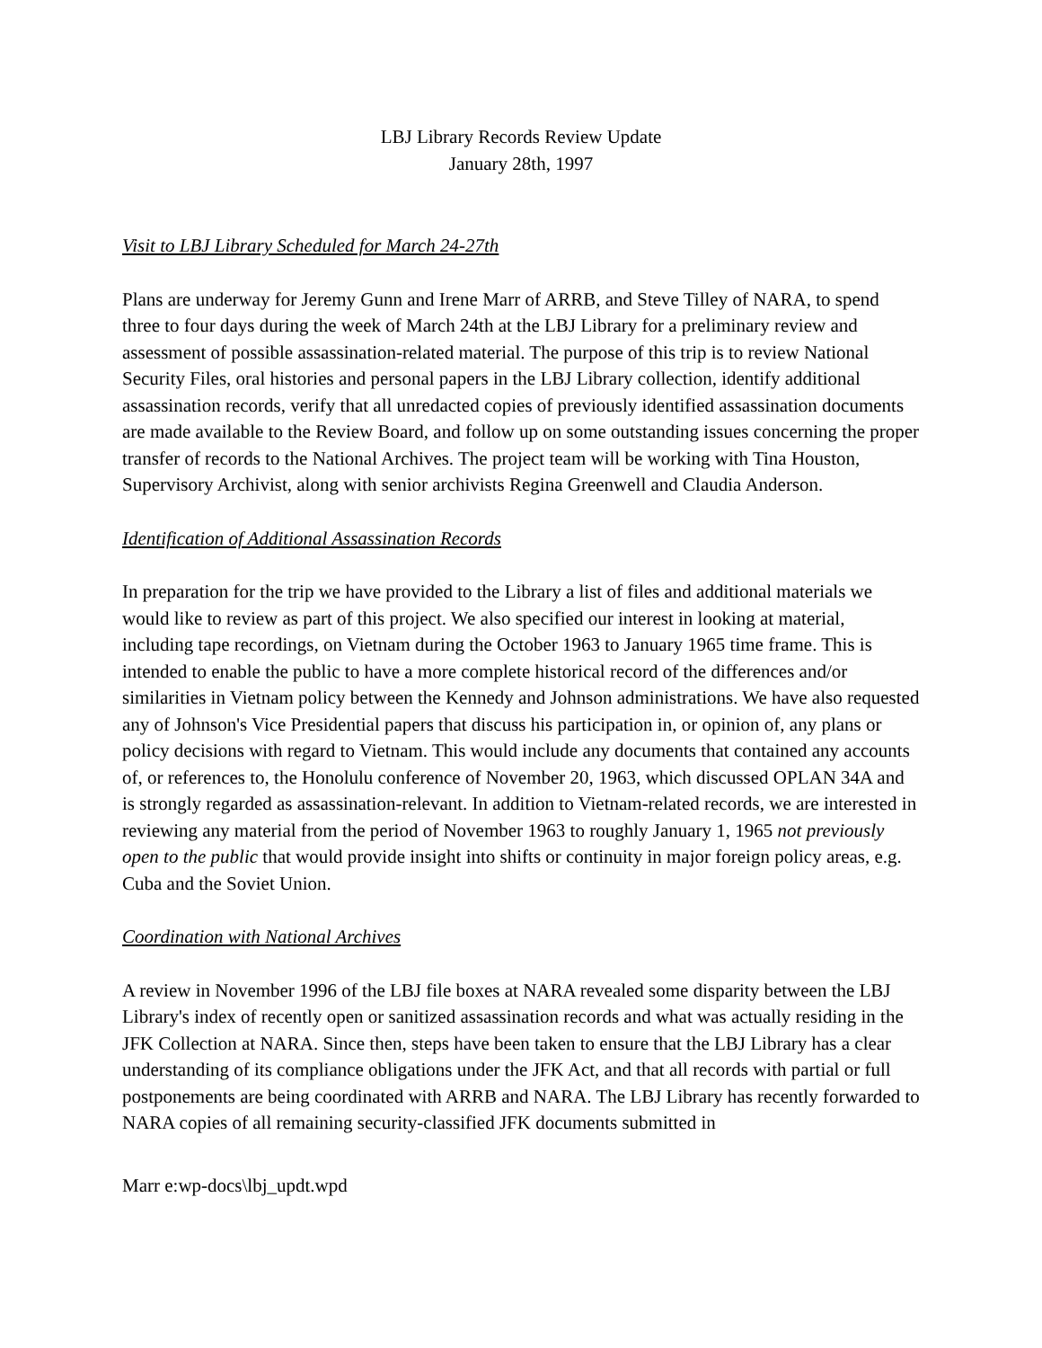LBJ Library Records Review Update
January 28th, 1997
Visit to LBJ Library Scheduled for March 24-27th
Plans are underway for Jeremy Gunn and Irene Marr of ARRB, and Steve Tilley of NARA, to spend three to four days during the week of March 24th at the LBJ Library for a preliminary review and assessment of possible assassination-related material. The purpose of this trip is to review National Security Files, oral histories and personal papers in the LBJ Library collection, identify additional assassination records, verify that all unredacted copies of previously identified assassination documents are made available to the Review Board, and follow up on some outstanding issues concerning the proper transfer of records to the National Archives. The project team will be working with Tina Houston, Supervisory Archivist, along with senior archivists Regina Greenwell and Claudia Anderson.
Identification of Additional Assassination Records
In preparation for the trip we have provided to the Library a list of files and additional materials we would like to review as part of this project. We also specified our interest in looking at material, including tape recordings, on Vietnam during the October 1963 to January 1965 time frame. This is intended to enable the public to have a more complete historical record of the differences and/or similarities in Vietnam policy between the Kennedy and Johnson administrations. We have also requested any of Johnson's Vice Presidential papers that discuss his participation in, or opinion of, any plans or policy decisions with regard to Vietnam. This would include any documents that contained any accounts of, or references to, the Honolulu conference of November 20, 1963, which discussed OPLAN 34A and is strongly regarded as assassination-relevant. In addition to Vietnam-related records, we are interested in reviewing any material from the period of November 1963 to roughly January 1, 1965 not previously open to the public that would provide insight into shifts or continuity in major foreign policy areas, e.g. Cuba and the Soviet Union.
Coordination with National Archives
A review in November 1996 of the LBJ file boxes at NARA revealed some disparity between the LBJ Library's index of recently open or sanitized assassination records and what was actually residing in the JFK Collection at NARA. Since then, steps have been taken to ensure that the LBJ Library has a clear understanding of its compliance obligations under the JFK Act, and that all records with partial or full postponements are being coordinated with ARRB and NARA. The LBJ Library has recently forwarded to NARA copies of all remaining security-classified JFK documents submitted in
Marr e:wp-docs\lbj_updt.wpd